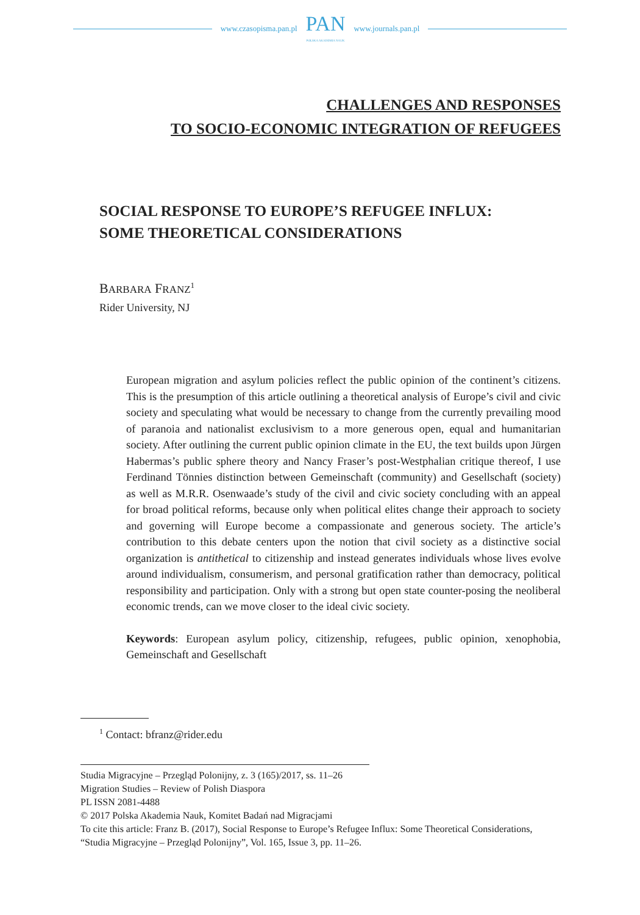www.czasopisma.pan.pl
PAN
POLSKA AKADEMIA NAUK
www.journals.pan.pl
CHALLENGES AND RESPONSES
TO SOCIO-ECONOMIC INTEGRATION OF REFUGEES
SOCIAL RESPONSE TO EUROPE’S REFUGEE INFLUX:
SOME THEORETICAL CONSIDERATIONS
BARBARA FRANZ<sup>1</sup>
Rider University, NJ
European migration and asylum policies reflect the public opinion of the continent’s citizens. This is the presumption of this article outlining a theoretical analysis of Europe’s civil and civic society and speculating what would be necessary to change from the currently prevailing mood of paranoia and nationalist exclusivism to a more generous open, equal and humanitarian society. After outlining the current public opinion climate in the EU, the text builds upon Jürgen Habermas’s public sphere theory and Nancy Fraser’s post-Westphalian critique thereof, I use Ferdinand Tönnies distinction between Gemeinschaft (community) and Gesellschaft (society) as well as M.R.R. Osenwaade’s study of the civil and civic society concluding with an appeal for broad political reforms, because only when political elites change their approach to society and governing will Europe become a compassionate and generous society. The article’s contribution to this debate centers upon the notion that civil society as a distinctive social organization is antithetical to citizenship and instead generates individuals whose lives evolve around individualism, consumerism, and personal gratification rather than democracy, political responsibility and participation. Only with a strong but open state counter-posing the neoliberal economic trends, can we move closer to the ideal civic society.
Keywords: European asylum policy, citizenship, refugees, public opinion, xenophobia, Gemeinschaft and Gesellschaft
<sup>1</sup> Contact: bfranz@rider.edu
Studia Migracyjne – Przegląd Polonijny, z. 3 (165)/2017, ss. 11–26
Migration Studies – Review of Polish Diaspora
PL ISSN 2081-4488
© 2017 Polska Akademia Nauk, Komitet Badań nad Migracjami
To cite this article: Franz B. (2017), Social Response to Europe’s Refugee Influx: Some Theoretical Considerations, “Studia Migracyjne – Przegląd Polonijny”, Vol. 165, Issue 3, pp. 11–26.